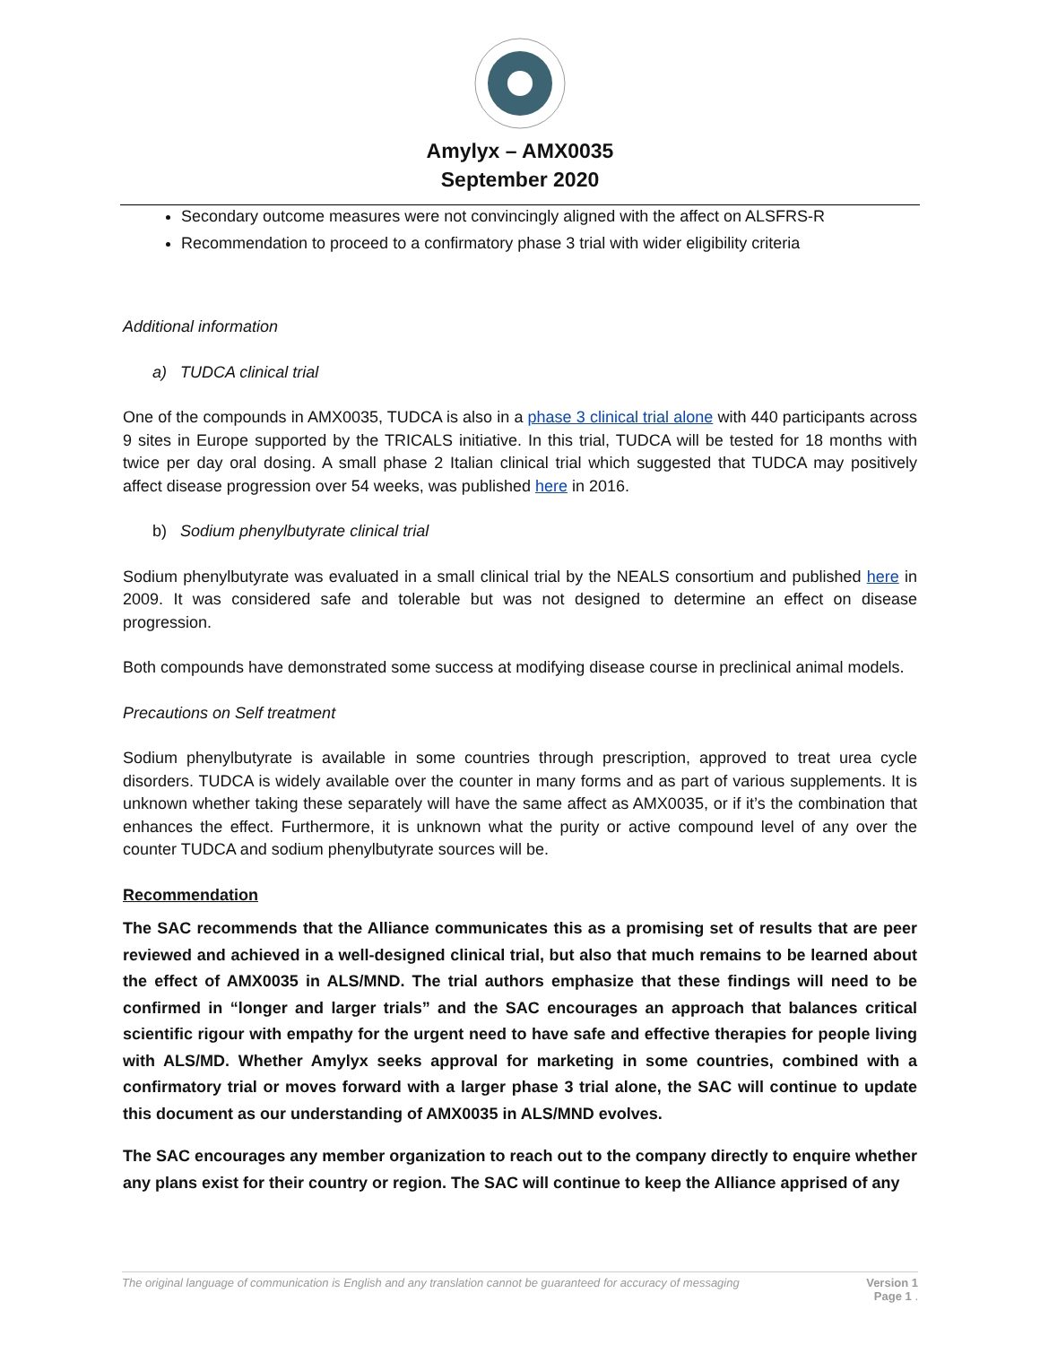Amylyx – AMX0035
September 2020
Secondary outcome measures were not convincingly aligned with the affect on ALSFRS-R
Recommendation to proceed to a confirmatory phase 3 trial with wider eligibility criteria
Additional information
a) TUDCA clinical trial
One of the compounds in AMX0035, TUDCA is also in a phase 3 clinical trial alone with 440 participants across 9 sites in Europe supported by the TRICALS initiative. In this trial, TUDCA will be tested for 18 months with twice per day oral dosing. A small phase 2 Italian clinical trial which suggested that TUDCA may positively affect disease progression over 54 weeks, was published here in 2016.
b) Sodium phenylbutyrate clinical trial
Sodium phenylbutyrate was evaluated in a small clinical trial by the NEALS consortium and published here in 2009. It was considered safe and tolerable but was not designed to determine an effect on disease progression.
Both compounds have demonstrated some success at modifying disease course in preclinical animal models.
Precautions on Self treatment
Sodium phenylbutyrate is available in some countries through prescription, approved to treat urea cycle disorders. TUDCA is widely available over the counter in many forms and as part of various supplements. It is unknown whether taking these separately will have the same affect as AMX0035, or if it’s the combination that enhances the effect. Furthermore, it is unknown what the purity or active compound level of any over the counter TUDCA and sodium phenylbutyrate sources will be.
Recommendation
The SAC recommends that the Alliance communicates this as a promising set of results that are peer reviewed and achieved in a well-designed clinical trial, but also that much remains to be learned about the effect of AMX0035 in ALS/MND. The trial authors emphasize that these findings will need to be confirmed in “longer and larger trials” and the SAC encourages an approach that balances critical scientific rigour with empathy for the urgent need to have safe and effective therapies for people living with ALS/MD. Whether Amylyx seeks approval for marketing in some countries, combined with a confirmatory trial or moves forward with a larger phase 3 trial alone, the SAC will continue to update this document as our understanding of AMX0035 in ALS/MND evolves.
The SAC encourages any member organization to reach out to the company directly to enquire whether any plans exist for their country or region. The SAC will continue to keep the Alliance apprised of any
The original language of communication is English and any translation cannot be guaranteed for accuracy of messaging Version 1
Page 1 .